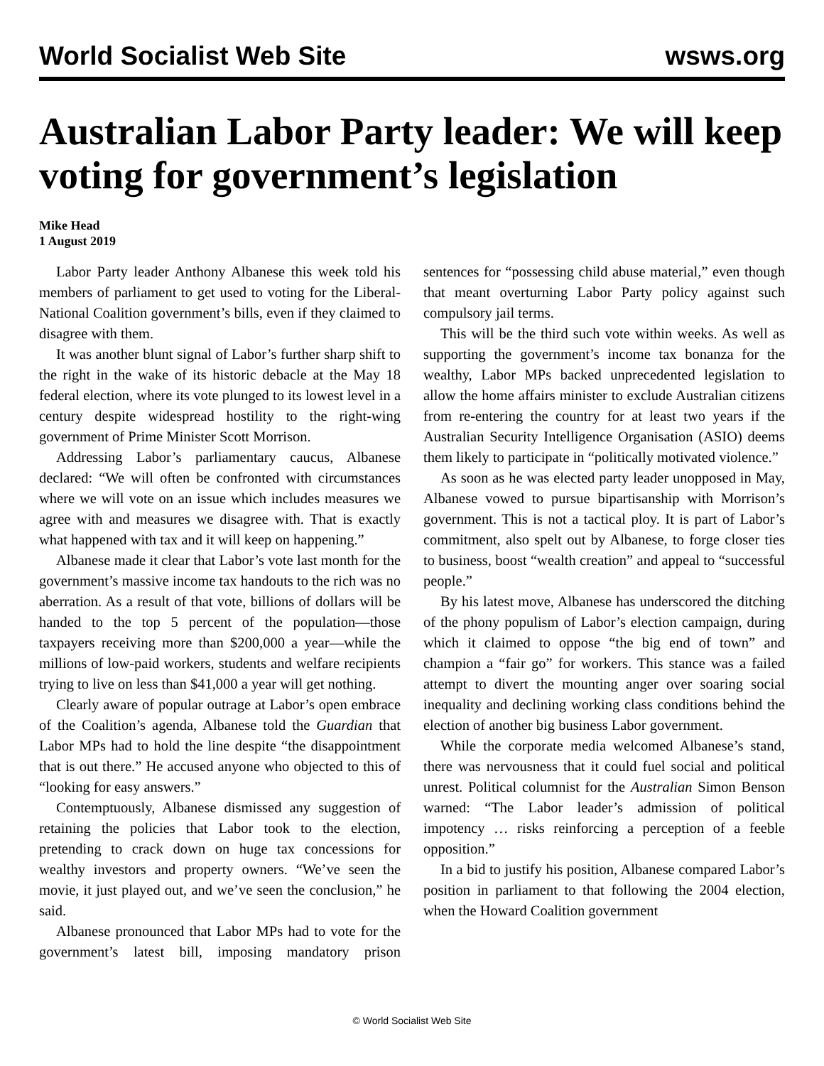World Socialist Web Site wsws.org
Australian Labor Party leader: We will keep voting for government’s legislation
Mike Head
1 August 2019
Labor Party leader Anthony Albanese this week told his members of parliament to get used to voting for the Liberal-National Coalition government’s bills, even if they claimed to disagree with them.
It was another blunt signal of Labor’s further sharp shift to the right in the wake of its historic debacle at the May 18 federal election, where its vote plunged to its lowest level in a century despite widespread hostility to the right-wing government of Prime Minister Scott Morrison.
Addressing Labor’s parliamentary caucus, Albanese declared: “We will often be confronted with circumstances where we will vote on an issue which includes measures we agree with and measures we disagree with. That is exactly what happened with tax and it will keep on happening.”
Albanese made it clear that Labor’s vote last month for the government’s massive income tax handouts to the rich was no aberration. As a result of that vote, billions of dollars will be handed to the top 5 percent of the population—those taxpayers receiving more than $200,000 a year—while the millions of low-paid workers, students and welfare recipients trying to live on less than $41,000 a year will get nothing.
Clearly aware of popular outrage at Labor’s open embrace of the Coalition’s agenda, Albanese told the Guardian that Labor MPs had to hold the line despite “the disappointment that is out there.” He accused anyone who objected to this of “looking for easy answers.”
Contemptuously, Albanese dismissed any suggestion of retaining the policies that Labor took to the election, pretending to crack down on huge tax concessions for wealthy investors and property owners. “We’ve seen the movie, it just played out, and we’ve seen the conclusion,” he said.
Albanese pronounced that Labor MPs had to vote for the government’s latest bill, imposing mandatory prison sentences for “possessing child abuse material,” even though that meant overturning Labor Party policy against such compulsory jail terms.
This will be the third such vote within weeks. As well as supporting the government’s income tax bonanza for the wealthy, Labor MPs backed unprecedented legislation to allow the home affairs minister to exclude Australian citizens from re-entering the country for at least two years if the Australian Security Intelligence Organisation (ASIO) deems them likely to participate in “politically motivated violence.”
As soon as he was elected party leader unopposed in May, Albanese vowed to pursue bipartisanship with Morrison’s government. This is not a tactical ploy. It is part of Labor’s commitment, also spelt out by Albanese, to forge closer ties to business, boost “wealth creation” and appeal to “successful people.”
By his latest move, Albanese has underscored the ditching of the phony populism of Labor’s election campaign, during which it claimed to oppose “the big end of town” and champion a “fair go” for workers. This stance was a failed attempt to divert the mounting anger over soaring social inequality and declining working class conditions behind the election of another big business Labor government.
While the corporate media welcomed Albanese’s stand, there was nervousness that it could fuel social and political unrest. Political columnist for the Australian Simon Benson warned: “The Labor leader’s admission of political impotency … risks reinforcing a perception of a feeble opposition.”
In a bid to justify his position, Albanese compared Labor’s position in parliament to that following the 2004 election, when the Howard Coalition government
© World Socialist Web Site